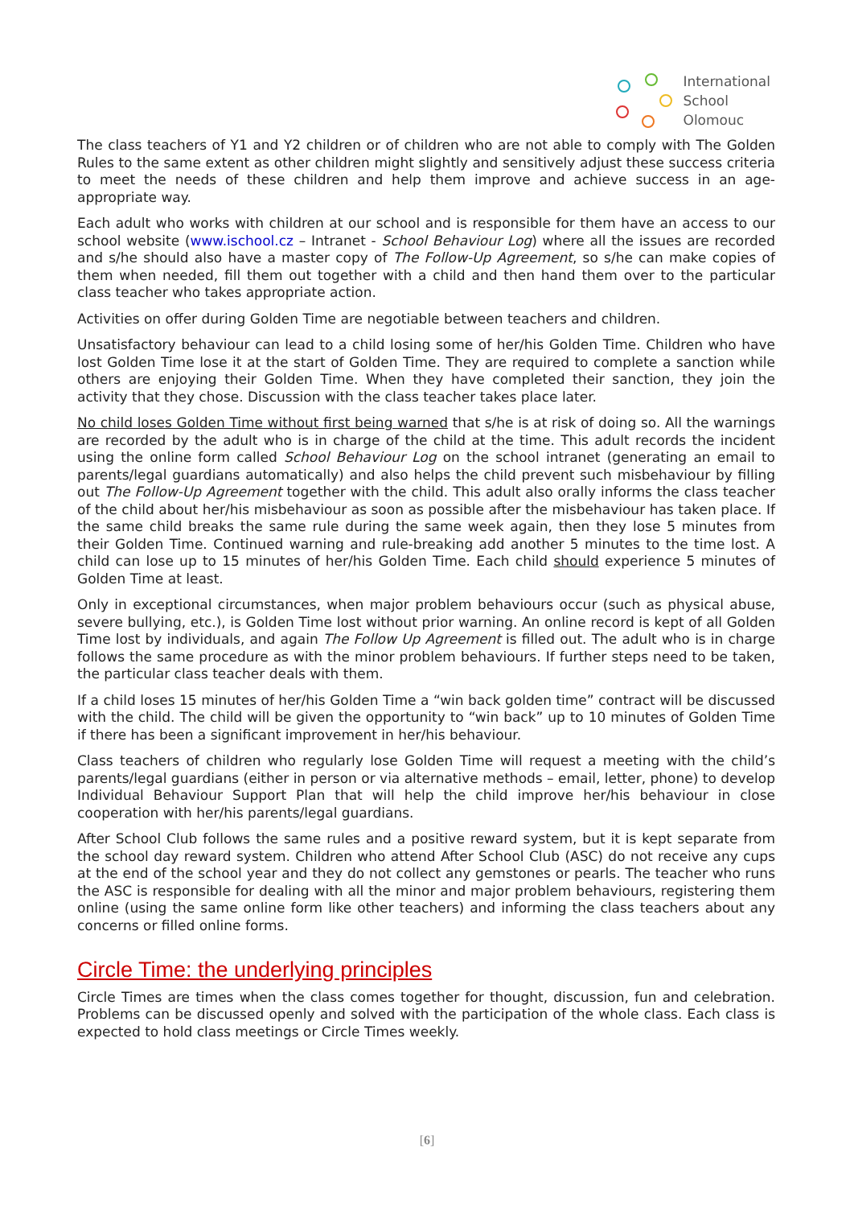International
School
Olomouc
The class teachers of Y1 and Y2 children or of children who are not able to comply with The Golden Rules to the same extent as other children might slightly and sensitively adjust these success criteria to meet the needs of these children and help them improve and achieve success in an age-appropriate way.
Each adult who works with children at our school and is responsible for them have an access to our school website (www.ischool.cz – Intranet - School Behaviour Log) where all the issues are recorded and s/he should also have a master copy of The Follow-Up Agreement, so s/he can make copies of them when needed, fill them out together with a child and then hand them over to the particular class teacher who takes appropriate action.
Activities on offer during Golden Time are negotiable between teachers and children.
Unsatisfactory behaviour can lead to a child losing some of her/his Golden Time. Children who have lost Golden Time lose it at the start of Golden Time. They are required to complete a sanction while others are enjoying their Golden Time. When they have completed their sanction, they join the activity that they chose. Discussion with the class teacher takes place later.
No child loses Golden Time without first being warned that s/he is at risk of doing so. All the warnings are recorded by the adult who is in charge of the child at the time. This adult records the incident using the online form called School Behaviour Log on the school intranet (generating an email to parents/legal guardians automatically) and also helps the child prevent such misbehaviour by filling out The Follow-Up Agreement together with the child. This adult also orally informs the class teacher of the child about her/his misbehaviour as soon as possible after the misbehaviour has taken place. If the same child breaks the same rule during the same week again, then they lose 5 minutes from their Golden Time. Continued warning and rule-breaking add another 5 minutes to the time lost. A child can lose up to 15 minutes of her/his Golden Time. Each child should experience 5 minutes of Golden Time at least.
Only in exceptional circumstances, when major problem behaviours occur (such as physical abuse, severe bullying, etc.), is Golden Time lost without prior warning. An online record is kept of all Golden Time lost by individuals, and again The Follow Up Agreement is filled out. The adult who is in charge follows the same procedure as with the minor problem behaviours. If further steps need to be taken, the particular class teacher deals with them.
If a child loses 15 minutes of her/his Golden Time a “win back golden time” contract will be discussed with the child. The child will be given the opportunity to “win back” up to 10 minutes of Golden Time if there has been a significant improvement in her/his behaviour.
Class teachers of children who regularly lose Golden Time will request a meeting with the child’s parents/legal guardians (either in person or via alternative methods – email, letter, phone) to develop Individual Behaviour Support Plan that will help the child improve her/his behaviour in close cooperation with her/his parents/legal guardians.
After School Club follows the same rules and a positive reward system, but it is kept separate from the school day reward system. Children who attend After School Club (ASC) do not receive any cups at the end of the school year and they do not collect any gemstones or pearls. The teacher who runs the ASC is responsible for dealing with all the minor and major problem behaviours, registering them online (using the same online form like other teachers) and informing the class teachers about any concerns or filled online forms.
Circle Time: the underlying principles
Circle Times are times when the class comes together for thought, discussion, fun and celebration. Problems can be discussed openly and solved with the participation of the whole class. Each class is expected to hold class meetings or Circle Times weekly.
[6]